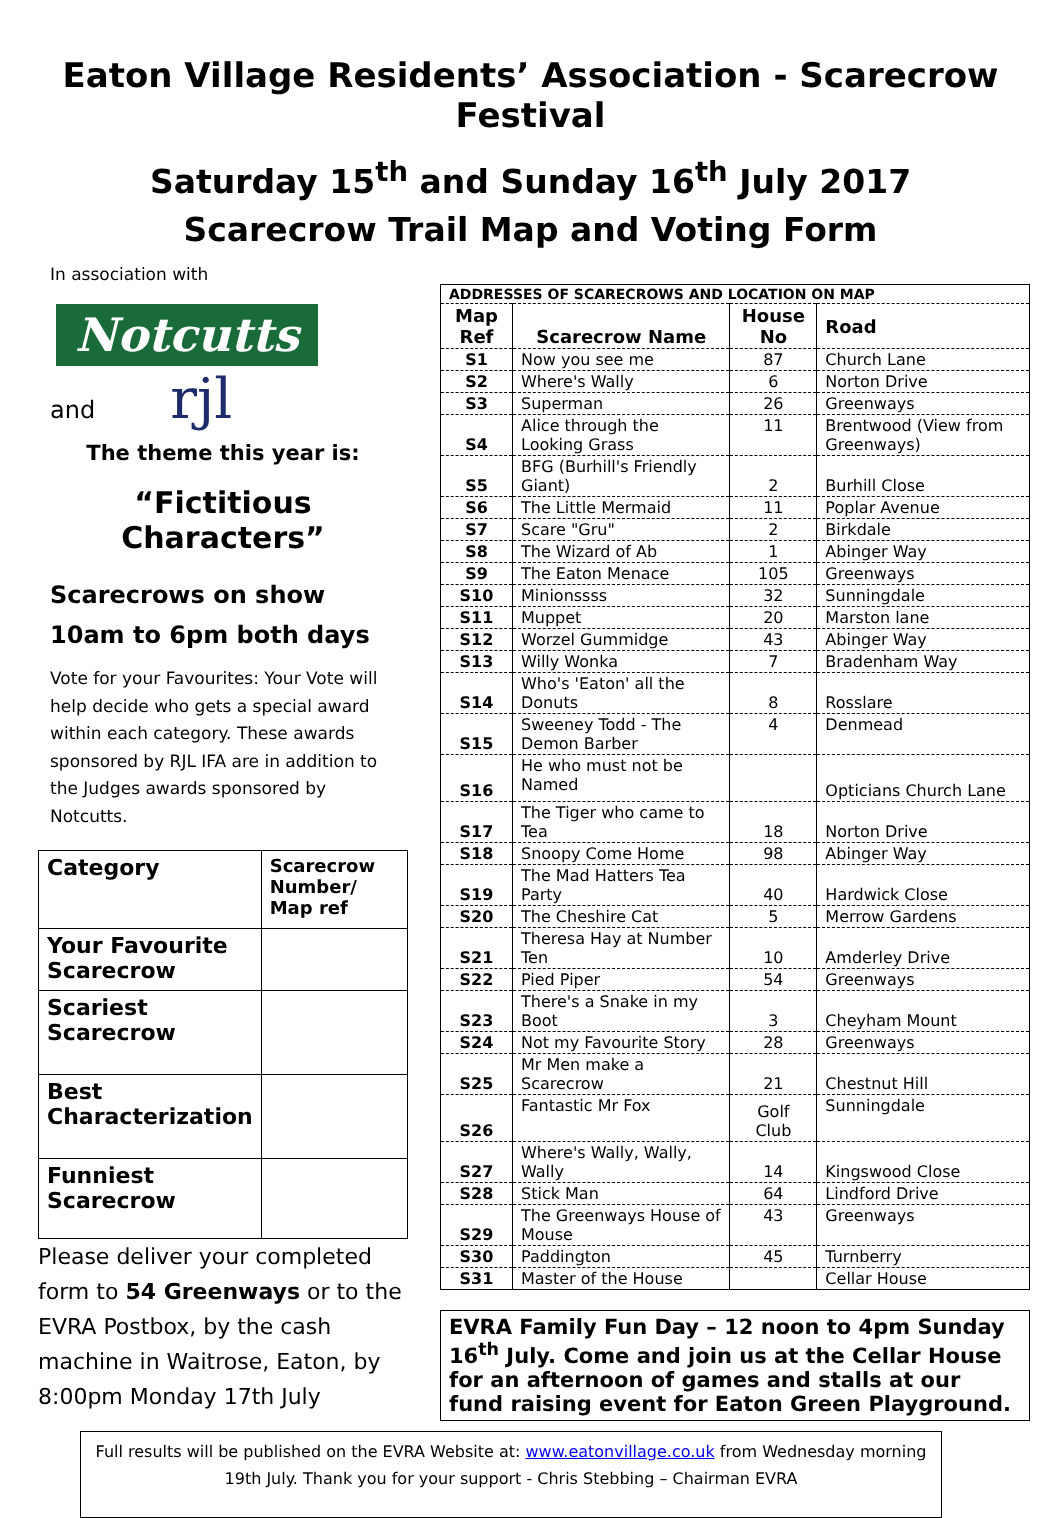Eaton Village Residents’ Association - Scarecrow Festival
Saturday 15<sup>th</sup> and Sunday 16<sup>th</sup> July 2017
Scarecrow Trail Map and Voting Form
In association with
Notcutts
and rjl
The theme this year is:
“Fictitious Characters”
Scarecrows on show 10am to 6pm both days
Vote for your Favourites: Your Vote will help decide who gets a special award within each category. These awards sponsored by RJL IFA are in addition to the Judges awards sponsored by Notcutts.
| Category | Scarecrow Number/ Map ref |
| Your Favourite Scarecrow | |
| Scariest Scarecrow | |
| Best Characterization | |
| Funniest Scarecrow | |
Please deliver your completed form to 54 Greenways or to the EVRA Postbox, by the cash machine in Waitrose, Eaton, by 8:00pm Monday 17th July
| ADDRESSES OF SCARECROWS AND LOCATION ON MAP | | | |
| --- | --- | --- | --- |
| Map Ref | Scarecrow Name | House No | Road |
| S1 | Now you see me | 87 | Church Lane |
| S2 | Where's Wally | 6 | Norton Drive |
| S3 | Superman | 26 | Greenways |
| S4 | Alice through the Looking Grass | 11 | Brentwood (View from Greenways) |
| S5 | BFG (Burhill's Friendly Giant) | 2 | Burhill Close |
| S6 | The Little Mermaid | 11 | Poplar Avenue |
| S7 | Scare "Gru" | 2 | Birkdale |
| S8 | The Wizard of Ab | 1 | Abinger Way |
| S9 | The Eaton Menace | 105 | Greenways |
| S10 | Minionssss | 32 | Sunningdale |
| S11 | Muppet | 20 | Marston lane |
| S12 | Worzel Gummidge | 43 | Abinger Way |
| S13 | Willy Wonka | 7 | Bradenham Way |
| S14 | Who's 'Eaton' all the Donuts | 8 | Rosslare |
| S15 | Sweeney Todd - The Demon Barber | 4 | Denmead |
| S16 | He who must not be Named | | Opticians Church Lane |
| S17 | The Tiger who came to Tea | 18 | Norton Drive |
| S18 | Snoopy Come Home | 98 | Abinger Way |
| S19 | The Mad Hatters Tea Party | 40 | Hardwick Close |
| S20 | The Cheshire Cat | 5 | Merrow Gardens |
| S21 | Theresa Hay at Number Ten | 10 | Amderley Drive |
| S22 | Pied Piper | 54 | Greenways |
| S23 | There's a Snake in my Boot | 3 | Cheyham Mount |
| S24 | Not my Favourite Story | 28 | Greenways |
| S25 | Mr Men make a Scarecrow | 21 | Chestnut Hill |
| S26 | Fantastic Mr Fox | Golf Club | Sunningdale |
| S27 | Where's Wally, Wally, Wally | 14 | Kingswood Close |
| S28 | Stick Man | 64 | Lindford Drive |
| S29 | The Greenways House of Mouse | 43 | Greenways |
| S30 | Paddington | 45 | Turnberry |
| S31 | Master of the House | | Cellar House |
EVRA Family Fun Day – 12 noon to 4pm Sunday 16<sup>th</sup> July. Come and join us at the Cellar House for an afternoon of games and stalls at our fund raising event for Eaton Green Playground.
Full results will be published on the EVRA Website at: www.eatonvillage.co.uk from Wednesday morning 19th July. Thank you for your support - Chris Stebbing – Chairman EVRA